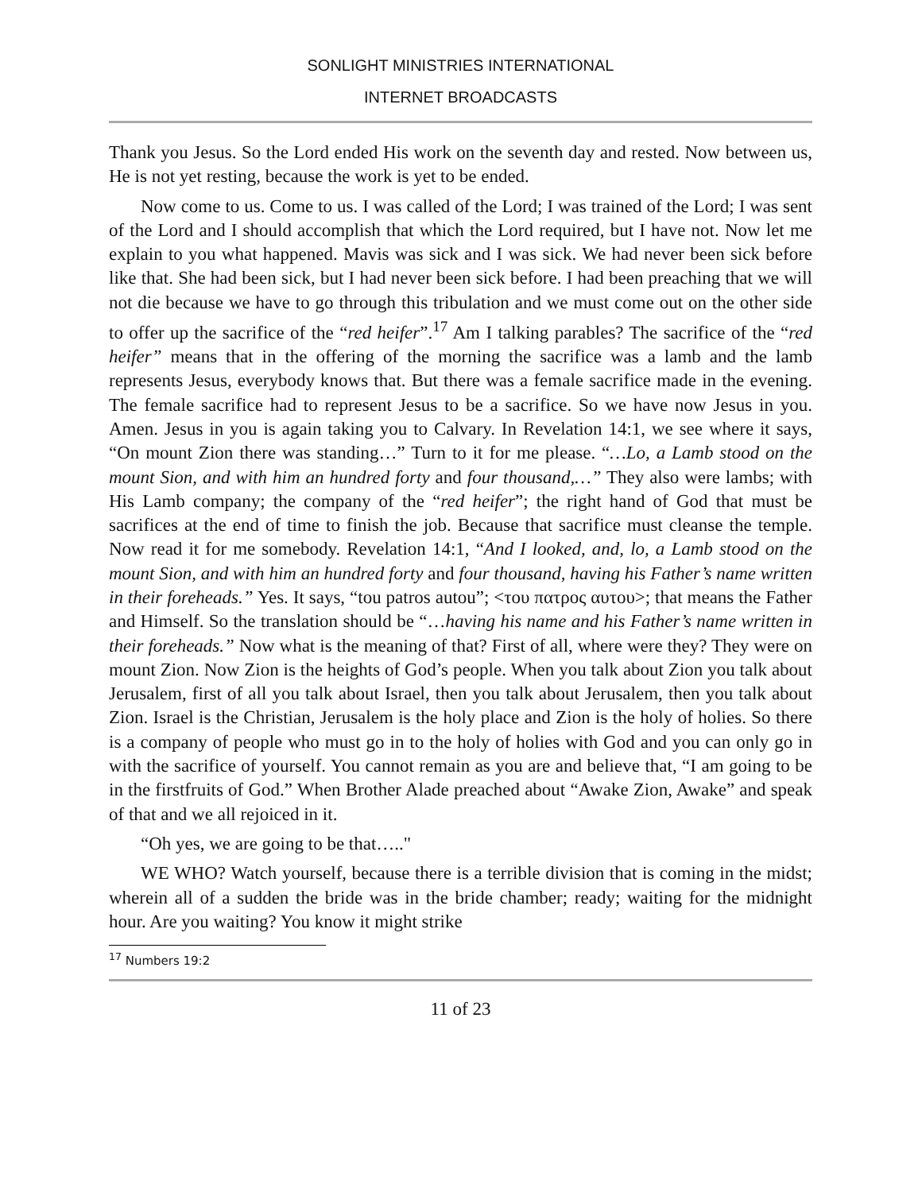SONLIGHT MINISTRIES INTERNATIONAL
INTERNET BROADCASTS
Thank you Jesus. So the Lord ended His work on the seventh day and rested. Now between us, He is not yet resting, because the work is yet to be ended.
Now come to us. Come to us. I was called of the Lord; I was trained of the Lord; I was sent of the Lord and I should accomplish that which the Lord required, but I have not. Now let me explain to you what happened. Mavis was sick and I was sick. We had never been sick before like that. She had been sick, but I had never been sick before. I had been preaching that we will not die because we have to go through this tribulation and we must come out on the other side to offer up the sacrifice of the “red heifer”.<sup>17</sup> Am I talking parables? The sacrifice of the “red heifer” means that in the offering of the morning the sacrifice was a lamb and the lamb represents Jesus, everybody knows that. But there was a female sacrifice made in the evening. The female sacrifice had to represent Jesus to be a sacrifice. So we have now Jesus in you. Amen. Jesus in you is again taking you to Calvary. In Revelation 14:1, we see where it says, “On mount Zion there was standing…” Turn to it for me please. “…Lo, a Lamb stood on the mount Sion, and with him an hundred forty and four thousand,…” They also were lambs; with His Lamb company; the company of the “red heifer”; the right hand of God that must be sacrifices at the end of time to finish the job. Because that sacrifice must cleanse the temple. Now read it for me somebody. Revelation 14:1, “And I looked, and, lo, a Lamb stood on the mount Sion, and with him an hundred forty and four thousand, having his Father’s name written in their foreheads.” Yes. It says, “tou patros autou”; <του πατρος αυτου>; that means the Father and Himself. So the translation should be “…having his name and his Father’s name written in their foreheads.” Now what is the meaning of that? First of all, where were they? They were on mount Zion. Now Zion is the heights of God’s people. When you talk about Zion you talk about Jerusalem, first of all you talk about Israel, then you talk about Jerusalem, then you talk about Zion. Israel is the Christian, Jerusalem is the holy place and Zion is the holy of holies. So there is a company of people who must go in to the holy of holies with God and you can only go in with the sacrifice of yourself. You cannot remain as you are and believe that, “I am going to be in the firstfruits of God.” When Brother Alade preached about “Awake Zion, Awake” and speak of that and we all rejoiced in it.
“Oh yes, we are going to be that….."
WE WHO? Watch yourself, because there is a terrible division that is coming in the midst; wherein all of a sudden the bride was in the bride chamber; ready; waiting for the midnight hour. Are you waiting? You know it might strike
<sup>17</sup> Numbers 19:2
11 of 23